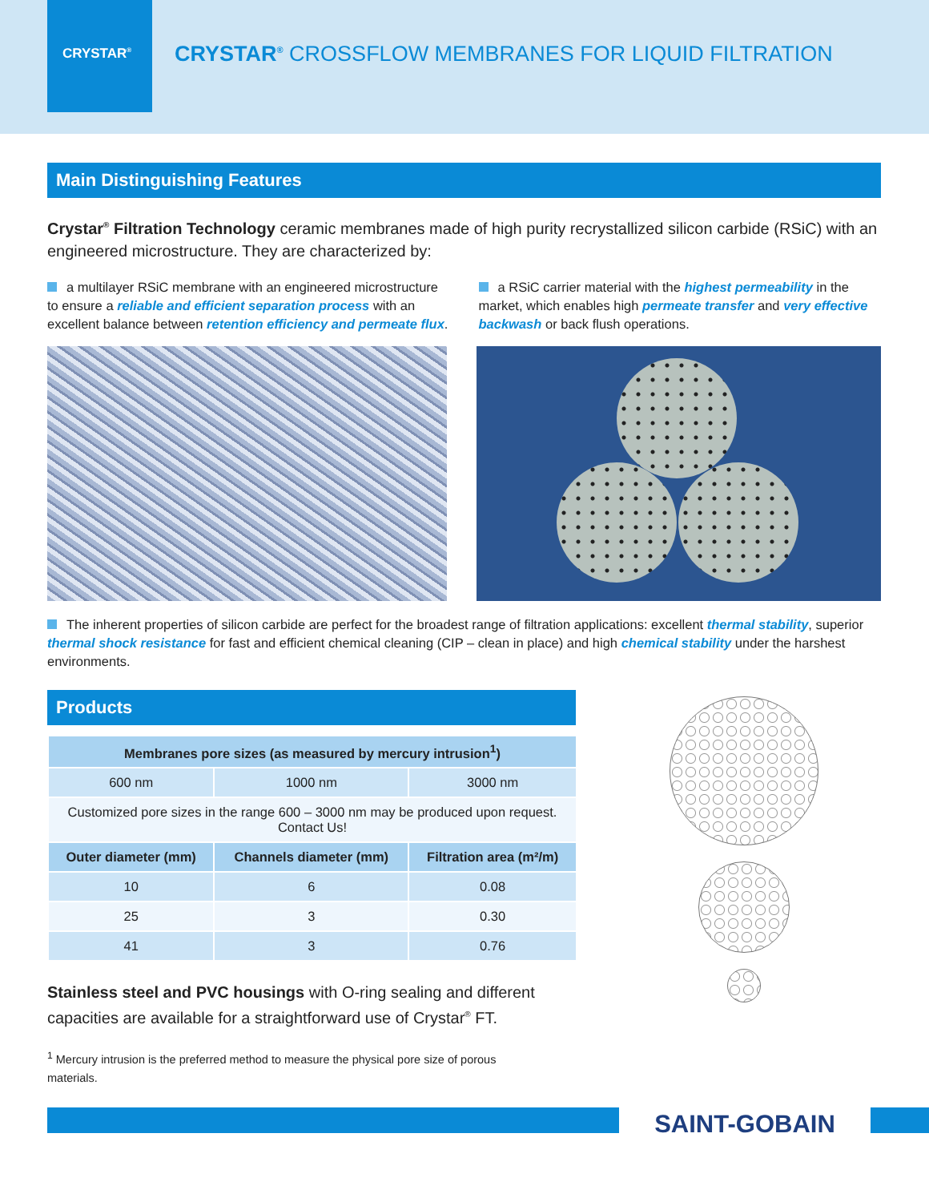CRYSTAR<sup>®</sup>
CRYSTAR<sup>®</sup> CROSSFLOW MEMBRANES FOR LIQUID FILTRATION
Main Distinguishing Features
Crystar<sup>®</sup> Filtration Technology ceramic membranes made of high purity recrystallized silicon carbide (RSiC) with an engineered microstructure. They are characterized by:
a multilayer RSiC membrane with an engineered microstructure to ensure a reliable and efficient separation process with an excellent balance between retention efficiency and permeate flux.
a RSiC carrier material with the highest permeability in the market, which enables high permeate transfer and very effective backwash or back flush operations.
The inherent properties of silicon carbide are perfect for the broadest range of filtration applications: excellent thermal stability, superior thermal shock resistance for fast and efficient chemical cleaning (CIP – clean in place) and high chemical stability under the harshest environments.
Products
| Membranes pore sizes (as measured by mercury intrusion<sup>1</sup>) | | |
| --- | --- | --- |
| 600 nm | 1000 nm | 3000 nm |
| Customized pore sizes in the range 600 – 3000 nm may be produced upon request. Contact Us! | | |
| Outer diameter (mm) | Channels diameter (mm) | Filtration area (m²/m) |
| 10 | 6 | 0.08 |
| 25 | 3 | 0.30 |
| 41 | 3 | 0.76 |
Stainless steel and PVC housings with O-ring sealing and different capacities are available for a straightforward use of Crystar<sup>®</sup> FT.
<sup>1</sup> Mercury intrusion is the preferred method to measure the physical pore size of porous materials.
SAINT-GOBAIN